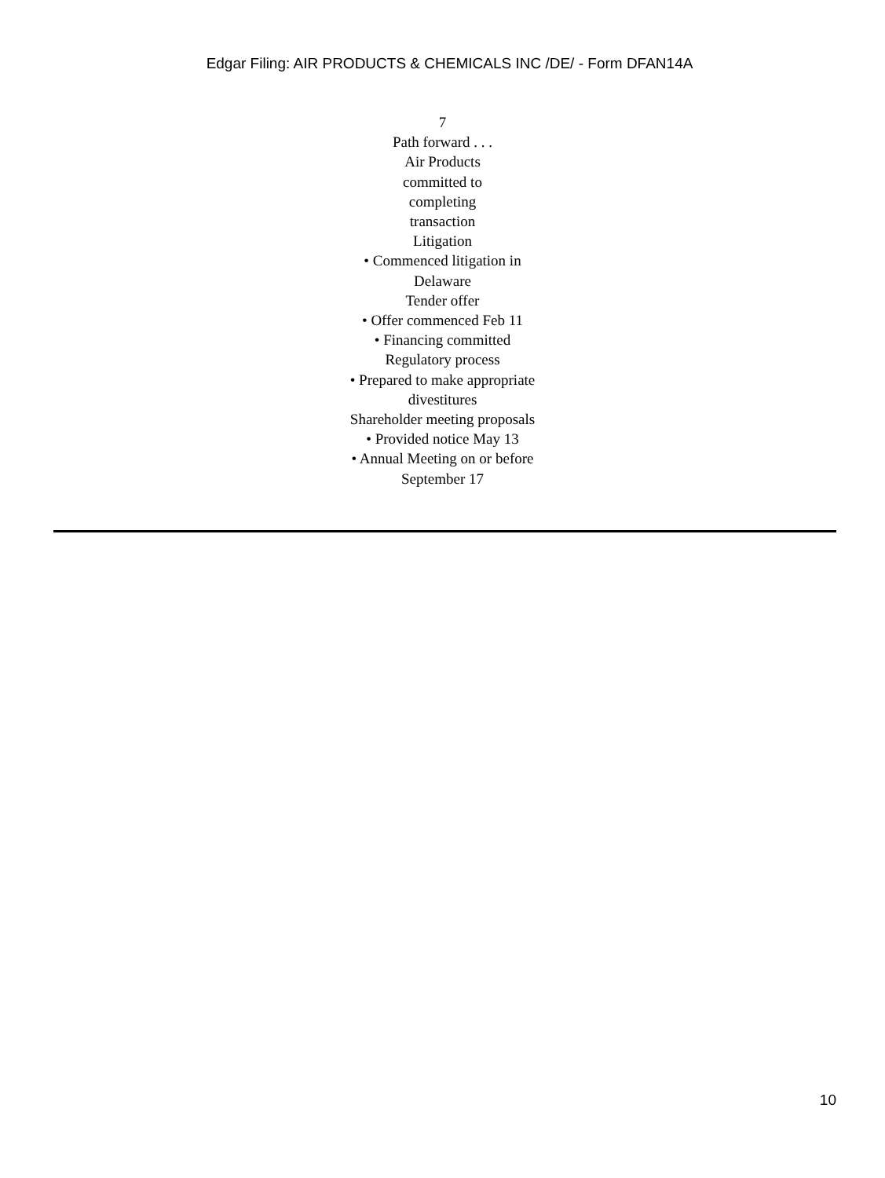Edgar Filing: AIR PRODUCTS & CHEMICALS INC /DE/ - Form DFAN14A
7
Path forward . . .
Air Products
committed to
completing
transaction
Litigation
• Commenced litigation in
Delaware
Tender offer
• Offer commenced Feb 11
• Financing committed
Regulatory process
• Prepared to make appropriate
divestitures
Shareholder meeting proposals
• Provided notice May 13
• Annual Meeting on or before
September 17
10